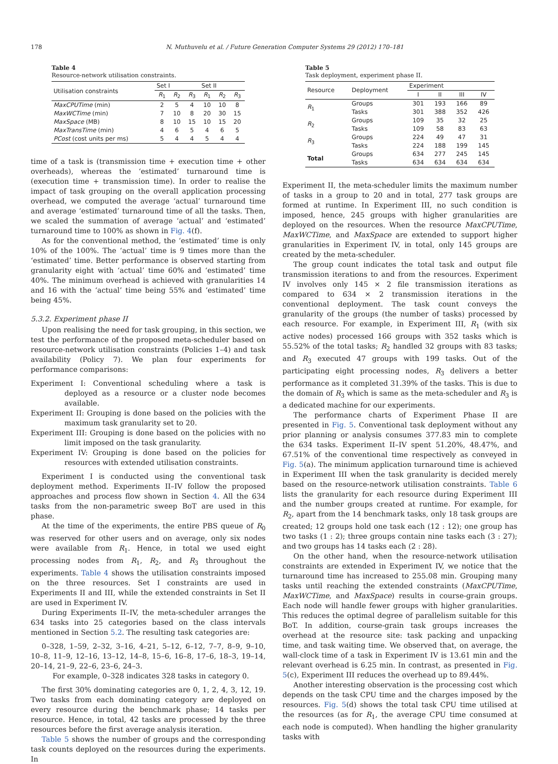178 N. Muthuvelu et al. / Future Generation Computer Systems 29 (2012) 170–181
Table 4
Resource-network utilisation constraints.
| Utilisation constraints | Set I | | | Set II | | |
| --- | --- | --- | --- | --- | --- | --- |
| | R<sub>1</sub> | R<sub>2</sub> | R<sub>3</sub> | R<sub>1</sub> | R<sub>2</sub> | R<sub>3</sub> |
| MaxCPUTime (min) | 2 | 5 | 4 | 10 | 10 | 8 |
| MaxWCTime (min) | 7 | 10 | 8 | 20 | 30 | 15 |
| MaxSpace (MB) | 8 | 10 | 15 | 10 | 15 | 20 |
| MaxTransTime (min) | 4 | 6 | 5 | 4 | 6 | 5 |
| PCost (cost units per ms) | 5 | 4 | 4 | 5 | 4 | 4 |
time of a task is (transmission time + execution time + other overheads), whereas the ‘estimated’ turnaround time is (execution time + transmission time). In order to realise the impact of task grouping on the overall application processing overhead, we computed the average ‘actual’ turnaround time and average ‘estimated’ turnaround time of all the tasks. Then, we scaled the summation of average ‘actual’ and ‘estimated’ turnaround time to 100% as shown in Fig. 4(f).
As for the conventional method, the ‘estimated’ time is only 10% of the 100%. The ‘actual’ time is 9 times more than the ‘estimated’ time. Better performance is observed starting from granularity eight with ‘actual’ time 60% and ‘estimated’ time 40%. The minimum overhead is achieved with granularities 14 and 16 with the ‘actual’ time being 55% and ‘estimated’ time being 45%.
5.3.2. Experiment phase II
Upon realising the need for task grouping, in this section, we test the performance of the proposed meta-scheduler based on resource-network utilisation constraints (Policies 1–4) and task availability (Policy 7). We plan four experiments for performance comparisons:
Experiment I: Conventional scheduling where a task is deployed as a resource or a cluster node becomes available.
Experiment II: Grouping is done based on the policies with the maximum task granularity set to 20.
Experiment III: Grouping is done based on the policies with no limit imposed on the task granularity.
Experiment IV: Grouping is done based on the policies for resources with extended utilisation constraints.
Experiment I is conducted using the conventional task deployment method. Experiments II–IV follow the proposed approaches and process flow shown in Section 4. All the 634 tasks from the non-parametric sweep BoT are used in this phase.
At the time of the experiments, the entire PBS queue of R<sub>0</sub> was reserved for other users and on average, only six nodes were available from R<sub>1</sub>. Hence, in total we used eight processing nodes from R<sub>1</sub>, R<sub>2</sub>, and R<sub>3</sub> throughout the experiments. Table 4 shows the utilisation constraints imposed on the three resources. Set I constraints are used in Experiments II and III, while the extended constraints in Set II are used in Experiment IV.
During Experiments II–IV, the meta-scheduler arranges the 634 tasks into 25 categories based on the class intervals mentioned in Section 5.2. The resulting task categories are:
0–328, 1–59, 2–32, 3–16, 4–21, 5–12, 6–12, 7–7, 8–9, 9–10, 10–8, 11–9, 12–16, 13–12, 14–8, 15–6, 16–8, 17–6, 18–3, 19–14, 20–14, 21–9, 22–6, 23–6, 24–3.
For example, 0–328 indicates 328 tasks in category 0.
The first 30% dominating categories are 0, 1, 2, 4, 3, 12, 19. Two tasks from each dominating category are deployed on every resource during the benchmark phase; 14 tasks per resource. Hence, in total, 42 tasks are processed by the three resources before the first average analysis iteration.
Table 5 shows the number of groups and the corresponding task counts deployed on the resources during the experiments. In
Table 5
Task deployment, experiment phase II.
| Resource | Deployment | Experiment | | | |
| --- | --- | --- | --- | --- | --- |
| | | I | II | III | IV |
| R<sub>1</sub> | Groups | 301 | 193 | 166 | 89 |
| | Tasks | 301 | 388 | 352 | 426 |
| R<sub>2</sub> | Groups | 109 | 35 | 32 | 25 |
| | Tasks | 109 | 58 | 83 | 63 |
| R<sub>3</sub> | Groups | 224 | 49 | 47 | 31 |
| | Tasks | 224 | 188 | 199 | 145 |
| Total | Groups | 634 | 277 | 245 | 145 |
| | Tasks | 634 | 634 | 634 | 634 |
Experiment II, the meta-scheduler limits the maximum number of tasks in a group to 20 and in total, 277 task groups are formed at runtime. In Experiment III, no such condition is imposed, hence, 245 groups with higher granularities are deployed on the resources. When the resource MaxCPUTime, MaxWCTime, and MaxSpace are extended to support higher granularities in Experiment IV, in total, only 145 groups are created by the meta-scheduler.
The group count indicates the total task and output file transmission iterations to and from the resources. Experiment IV involves only 145 × 2 file transmission iterations as compared to 634 × 2 transmission iterations in the conventional deployment. The task count conveys the granularity of the groups (the number of tasks) processed by each resource. For example, in Experiment III, R<sub>1</sub> (with six active nodes) processed 166 groups with 352 tasks which is 55.52% of the total tasks; R<sub>2</sub> handled 32 groups with 83 tasks; and R<sub>3</sub> executed 47 groups with 199 tasks. Out of the participating eight processing nodes, R<sub>3</sub> delivers a better performance as it completed 31.39% of the tasks. This is due to the domain of R<sub>3</sub> which is same as the meta-scheduler and R<sub>3</sub> is a dedicated machine for our experiments.
The performance charts of Experiment Phase II are presented in Fig. 5. Conventional task deployment without any prior planning or analysis consumes 377.83 min to complete the 634 tasks. Experiment II–IV spent 51.20%, 48.47%, and 67.51% of the conventional time respectively as conveyed in Fig. 5(a). The minimum application turnaround time is achieved in Experiment III when the task granularity is decided merely based on the resource-network utilisation constraints. Table 6 lists the granularity for each resource during Experiment III and the number groups created at runtime. For example, for R<sub>2</sub>, apart from the 14 benchmark tasks, only 18 task groups are created; 12 groups hold one task each (12 : 12); one group has two tasks (1 : 2); three groups contain nine tasks each (3 : 27); and two groups has 14 tasks each (2 : 28).
On the other hand, when the resource-network utilisation constraints are extended in Experiment IV, we notice that the turnaround time has increased to 255.08 min. Grouping many tasks until reaching the extended constraints (MaxCPUTime, MaxWCTime, and MaxSpace) results in course-grain groups. Each node will handle fewer groups with higher granularities. This reduces the optimal degree of parallelism suitable for this BoT. In addition, course-grain task groups increases the overhead at the resource site: task packing and unpacking time, and task waiting time. We observed that, on average, the wall-clock time of a task in Experiment IV is 13.61 min and the relevant overhead is 6.25 min. In contrast, as presented in Fig. 5(c), Experiment III reduces the overhead up to 89.44%.
Another interesting observation is the processing cost which depends on the task CPU time and the charges imposed by the resources. Fig. 5(d) shows the total task CPU time utilised at the resources (as for R<sub>1</sub>, the average CPU time consumed at each node is computed). When handling the higher granularity tasks with